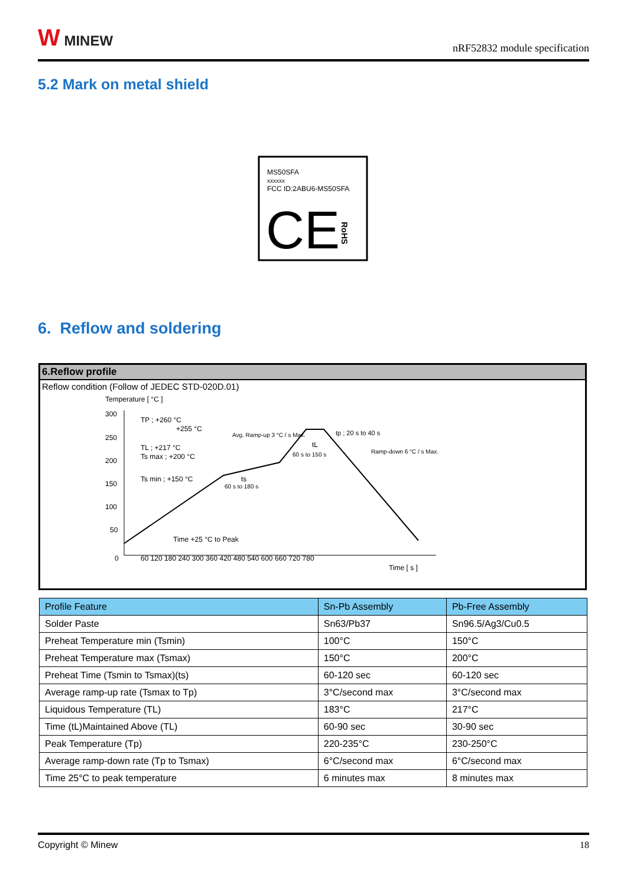W MINEW
nRF52832 module specification
5.2 Mark on metal shield
MS50SFA
xxxxxx
FCC ID:2ABU6-MS50SFA
CE
RoHS
6. Reflow and soldering
6.Reflow profile
Reflow condition (Follow of JEDEC STD-020D.01)
Temperature [ °C ]
300
250
200
150
100
50
0
60 120 180 240 300 360 420 480 540 600 660 720 780
Time [ s ]
TP ; +260 °C
+255 °C
TL ; +217 °C
Ts max ; +200 °C
Ts min ; +150 °C
ts
Avg. Ramp-up 3 °C / s Max.
tp ; 20 s to 40 s
tL
60 s to 150 s
Ramp-down 6 °C / s Max.
60 s to 180 s
Time +25 °C to Peak
| Profile Feature | Sn-Pb Assembly | Pb-Free Assembly |
| --- | --- | --- |
| Solder Paste | Sn63/Pb37 | Sn96.5/Ag3/Cu0.5 |
| Preheat Temperature min (Tsmin) | 100°C | 150°C |
| Preheat Temperature max (Tsmax) | 150°C | 200°C |
| Preheat Time (Tsmin to Tsmax)(ts) | 60-120 sec | 60-120 sec |
| Average ramp-up rate (Tsmax to Tp) | 3°C/second max | 3°C/second max |
| Liquidous Temperature (TL) | 183°C | 217°C |
| Time (tL)Maintained Above (TL) | 60-90 sec | 30-90 sec |
| Peak Temperature (Tp) | 220-235°C | 230-250°C |
| Average ramp-down rate (Tp to Tsmax) | 6°C/second max | 6°C/second max |
| Time 25°C to peak temperature | 6 minutes max | 8 minutes max |
Copyright © Minew 18